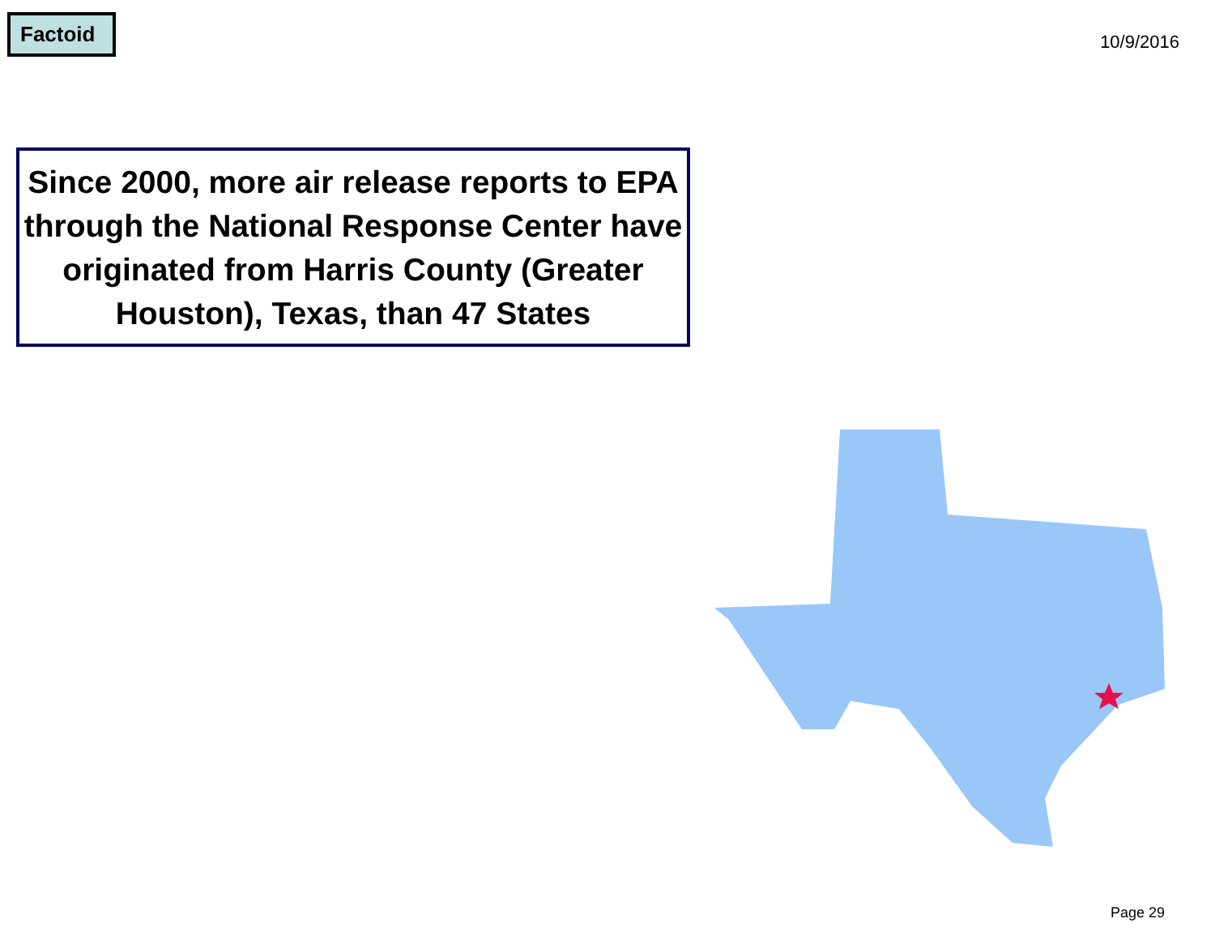Factoid
10/9/2016
Since 2000, more air release reports to EPA through the National Response Center have originated from Harris County (Greater Houston), Texas, than 47 States
Page 29